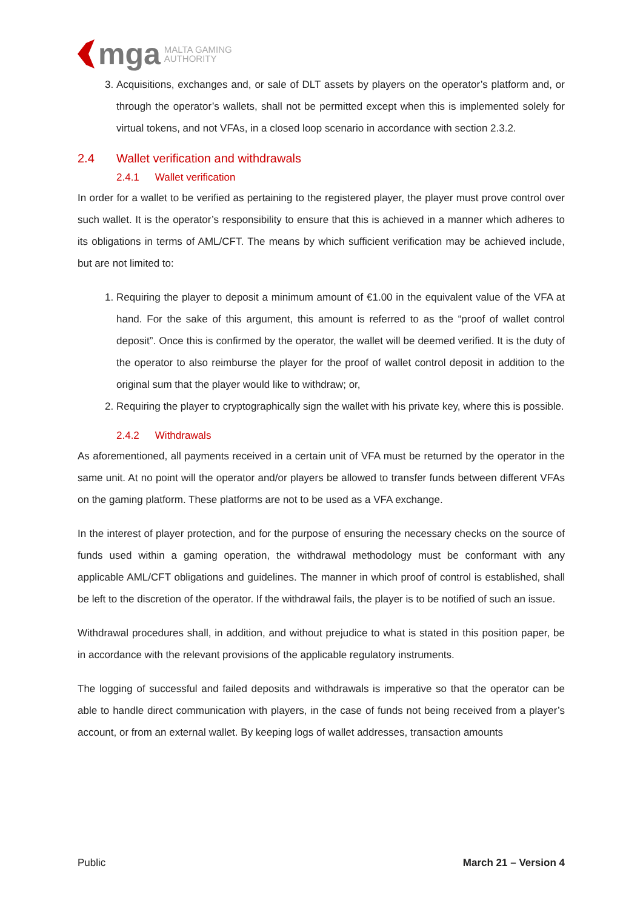mga MALTA GAMING
AUTHORITY
3. Acquisitions, exchanges and, or sale of DLT assets by players on the operator’s platform and, or through the operator’s wallets, shall not be permitted except when this is implemented solely for virtual tokens, and not VFAs, in a closed loop scenario in accordance with section 2.3.2.
2.4 Wallet verification and withdrawals
2.4.1 Wallet verification
In order for a wallet to be verified as pertaining to the registered player, the player must prove control over such wallet. It is the operator’s responsibility to ensure that this is achieved in a manner which adheres to its obligations in terms of AML/CFT. The means by which sufficient verification may be achieved include, but are not limited to:
1. Requiring the player to deposit a minimum amount of €1.00 in the equivalent value of the VFA at hand. For the sake of this argument, this amount is referred to as the “proof of wallet control deposit”. Once this is confirmed by the operator, the wallet will be deemed verified. It is the duty of the operator to also reimburse the player for the proof of wallet control deposit in addition to the original sum that the player would like to withdraw; or,
2. Requiring the player to cryptographically sign the wallet with his private key, where this is possible.
2.4.2 Withdrawals
As aforementioned, all payments received in a certain unit of VFA must be returned by the operator in the same unit. At no point will the operator and/or players be allowed to transfer funds between different VFAs on the gaming platform. These platforms are not to be used as a VFA exchange.
In the interest of player protection, and for the purpose of ensuring the necessary checks on the source of funds used within a gaming operation, the withdrawal methodology must be conformant with any applicable AML/CFT obligations and guidelines. The manner in which proof of control is established, shall be left to the discretion of the operator. If the withdrawal fails, the player is to be notified of such an issue.
Withdrawal procedures shall, in addition, and without prejudice to what is stated in this position paper, be in accordance with the relevant provisions of the applicable regulatory instruments.
The logging of successful and failed deposits and withdrawals is imperative so that the operator can be able to handle direct communication with players, in the case of funds not being received from a player’s account, or from an external wallet. By keeping logs of wallet addresses, transaction amounts
Public March 21 – Version 4